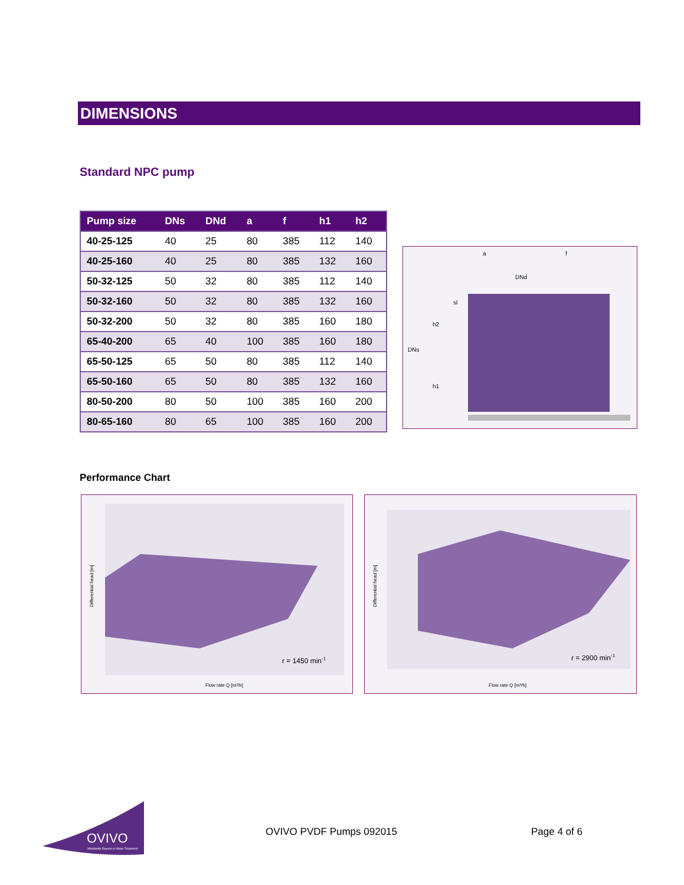DIMENSIONS
Standard NPC pump
| Pump size | DNs | DNd | a | f | h1 | h2 |
| --- | --- | --- | --- | --- | --- | --- |
| 40-25-125 | 40 | 25 | 80 | 385 | 112 | 140 |
| 40-25-160 | 40 | 25 | 80 | 385 | 132 | 160 |
| 50-32-125 | 50 | 32 | 80 | 385 | 112 | 140 |
| 50-32-160 | 50 | 32 | 80 | 385 | 132 | 160 |
| 50-32-200 | 50 | 32 | 80 | 385 | 160 | 180 |
| 65-40-200 | 65 | 40 | 100 | 385 | 160 | 180 |
| 65-50-125 | 65 | 50 | 80 | 385 | 112 | 140 |
| 65-50-160 | 65 | 50 | 80 | 385 | 132 | 160 |
| 80-50-200 | 80 | 50 | 100 | 385 | 160 | 200 |
| 80-65-160 | 80 | 65 | 100 | 385 | 160 | 200 |
a
f
DNd
sl
DNs
h2
h1
Performance Chart
r = 1450 min-1
Flow rate Q [m³/h]
Differential head [m]
r = 2900 min-1
Flow rate Q [m³/h]
Differential head [m]
OVIVO
Worldwide Experts in Water Treatment
OVIVO PVDF Pumps 092015 Page 4 of 6